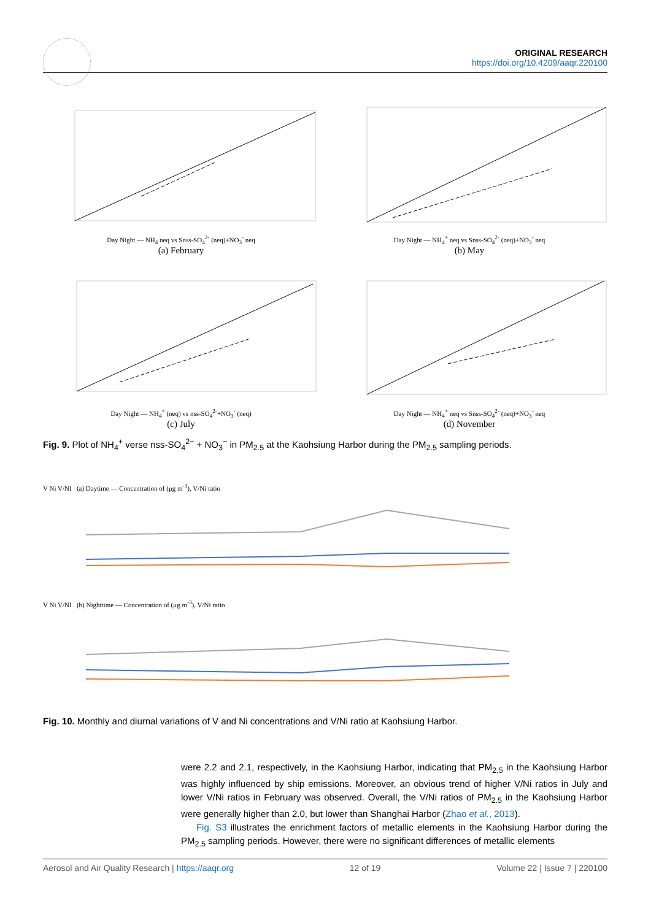ORIGINAL RESEARCH
https://doi.org/10.4209/aaqr.220100
Day Night — NH<sub>4</sub> neq vs Snss-SO<sub>4</sub><sup>2-</sup> (neq)+NO<sub>3</sub><sup>-</sup> neq
(a) February
Day Night — NH<sub>4</sub><sup>+</sup> neq vs Snss-SO<sub>4</sub><sup>2-</sup> (neq)+NO<sub>3</sub><sup>-</sup> neq
(b) May
Day Night — NH<sub>4</sub><sup>+</sup> (neq) vs nss-SO<sub>4</sub><sup>2-</sup>+NO<sub>3</sub><sup>-</sup> (neq)
(c) July
Day Night — NH<sub>4</sub><sup>+</sup> neq vs Snss-SO<sub>4</sub><sup>2-</sup> (neq)+NO<sub>3</sub><sup>-</sup> neq
(d) November
Fig. 9. Plot of NH<sub>4</sub><sup>+</sup> verse nss-SO<sub>4</sub><sup>2−</sup> + NO<sub>3</sub><sup>−</sup> in PM<sub>2.5</sub> at the Kaohsiung Harbor during the PM<sub>2.5</sub> sampling periods.
V Ni V/NI (a) Daytime — Concentration of (μg m<sup>-3</sup>), V/Ni ratio
V Ni V/NI (b) Nighttime — Concentration of (μg m<sup>-3</sup>), V/Ni ratio
Fig. 10. Monthly and diurnal variations of V and Ni concentrations and V/Ni ratio at Kaohsiung Harbor.
were 2.2 and 2.1, respectively, in the Kaohsiung Harbor, indicating that PM<sub>2.5</sub> in the Kaohsiung Harbor was highly influenced by ship emissions. Moreover, an obvious trend of higher V/Ni ratios in July and lower V/Ni ratios in February was observed. Overall, the V/Ni ratios of PM<sub>2.5</sub> in the Kaohsiung Harbor were generally higher than 2.0, but lower than Shanghai Harbor (Zhao et al., 2013).
Fig. S3 illustrates the enrichment factors of metallic elements in the Kaohsiung Harbor during the PM<sub>2.5</sub> sampling periods. However, there were no significant differences of metallic elements
Aerosol and Air Quality Research | https://aaqr.org 12 of 19 Volume 22 | Issue 7 | 220100